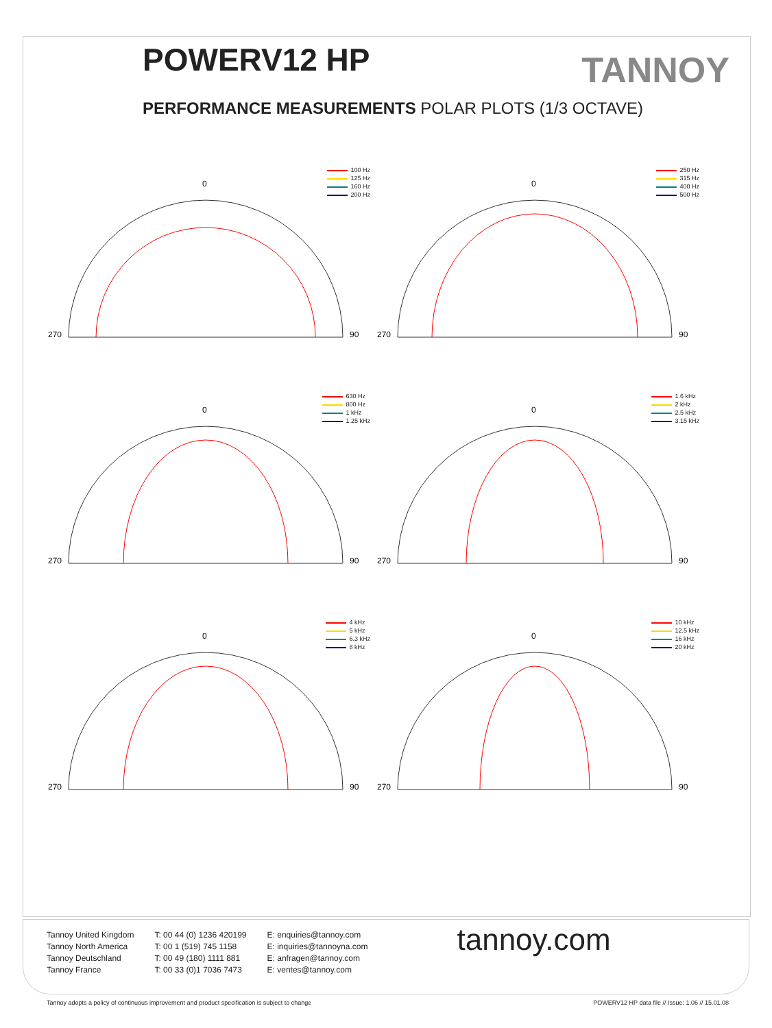POWERV12 HP
TANNOY
PERFORMANCE MEASUREMENTS POLAR PLOTS (1/3 OCTAVE)
100 Hz
125 Hz
160 Hz
200 Hz
0
270
90
250 Hz
315 Hz
400 Hz
500 Hz
0
270
90
630 Hz
800 Hz
1 kHz
1.25 kHz
0
270
90
1.6 kHz
2 kHz
2.5 kHz
3.15 kHz
0
270
90
4 kHz
5 kHz
6.3 kHz
8 kHz
0
270
90
10 kHz
12.5 kHz
16 kHz
20 kHz
0
270
90
Tannoy United Kingdom
Tannoy North America
Tannoy Deutschland
Tannoy France
T: 00 44 (0) 1236 420199
T: 00 1 (519) 745 1158
T: 00 49 (180) 1111 881
T: 00 33 (0)1 7036 7473
E: enquiries@tannoy.com
E: inquiries@tannoyna.com
E: anfragen@tannoy.com
E: ventes@tannoy.com
tannoy.com
Tannoy adopts a policy of continuous improvement and product specification is subject to change POWERV12 HP data file // Issue: 1.06 // 15.01.08